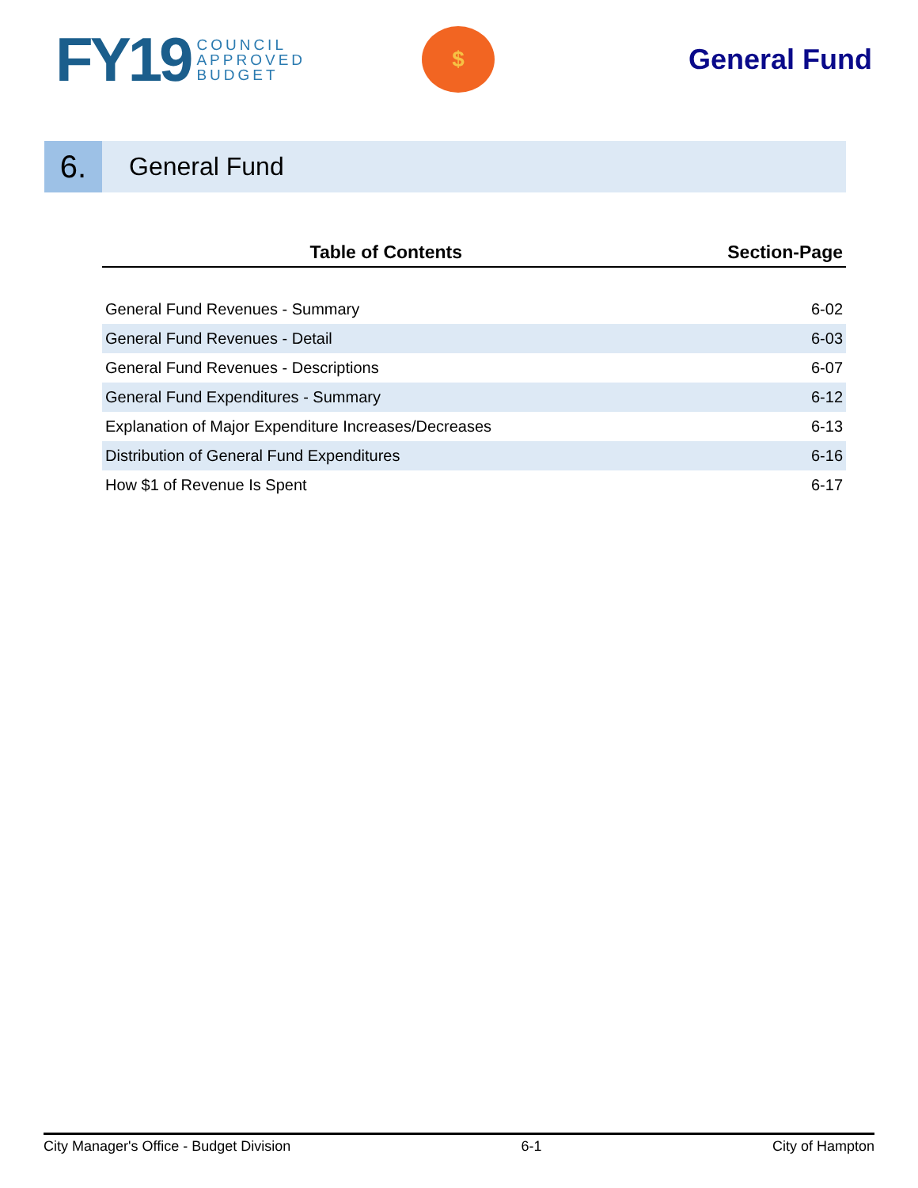FY19 COUNCIL
APPROVED
BUDGET
$
General Fund
6.
General Fund
| Table of Contents | Section-Page |
| --- | --- |
| General Fund Revenues - Summary | 6-02 |
| General Fund Revenues - Detail | 6-03 |
| General Fund Revenues - Descriptions | 6-07 |
| General Fund Expenditures - Summary | 6-12 |
| Explanation of Major Expenditure Increases/Decreases | 6-13 |
| Distribution of General Fund Expenditures | 6-16 |
| How $1 of Revenue Is Spent | 6-17 |
City Manager's Office - Budget Division 6-1 City of Hampton